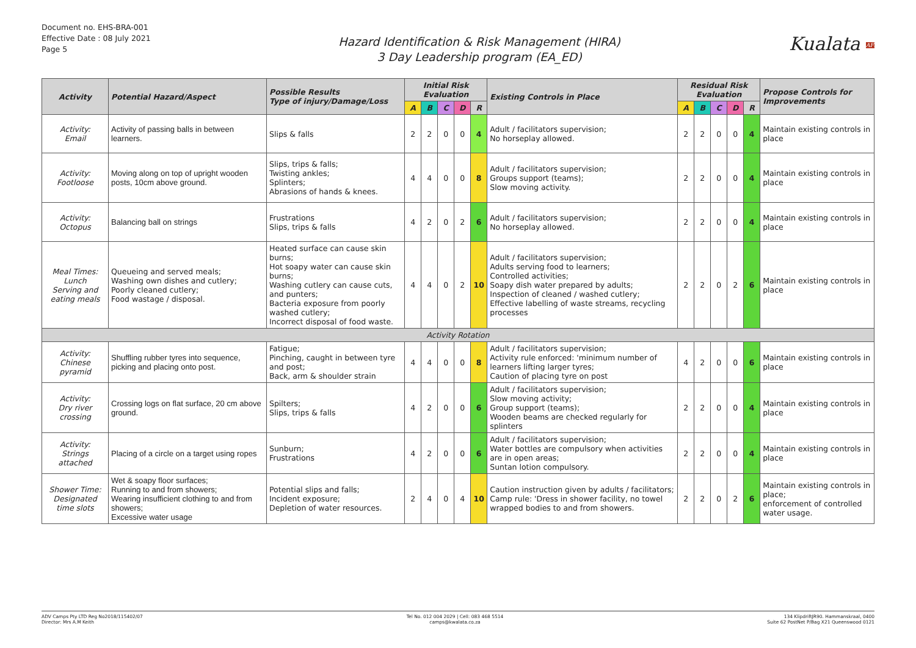Document no. EHS-BRA-001
Effective Date : 08 July 2021
Page 5
Hazard Identification & Risk Management (HIRA)
3 Day Leadership program (EA_ED)
Kualata AFRICA
| Activity | Potential Hazard/Aspect | Possible Results Type of injury/Damage/Loss | Initial Risk Evaluation | | | | | Existing Controls in Place | Residual Risk Evaluation | | | | | Propose Controls for Improvements |
| --- | --- | --- | --- | --- | --- | --- | --- | --- | --- | --- | --- | --- | --- | --- |
| | | | A | B | C | D | R | | A | B | C | D | R | |
| Activity: Email | Activity of passing balls in between learners. | Slips & falls | 2 | 2 | 0 | 0 | 4 | Adult / facilitators supervision; No horseplay allowed. | 2 | 2 | 0 | 0 | 4 | Maintain existing controls in place |
| Activity: Footloose | Moving along on top of upright wooden posts, 10cm above ground. | Slips, trips & falls; Twisting ankles; Splinters; Abrasions of hands & knees. | 4 | 4 | 0 | 0 | 8 | Adult / facilitators supervision; Groups support (teams); Slow moving activity. | 2 | 2 | 0 | 0 | 4 | Maintain existing controls in place |
| Activity: Octopus | Balancing ball on strings | Frustrations Slips, trips & falls | 4 | 2 | 0 | 2 | 6 | Adult / facilitators supervision; No horseplay allowed. | 2 | 2 | 0 | 0 | 4 | Maintain existing controls in place |
| Meal Times: Lunch Serving and eating meals | Queueing and served meals; Washing own dishes and cutlery; Poorly cleaned cutlery; Food wastage / disposal. | Heated surface can cause skin burns; Hot soapy water can cause skin burns; Washing cutlery can cause cuts, and punters; Bacteria exposure from poorly washed cutlery; Incorrect disposal of food waste. | 4 | 4 | 0 | 2 | 10 | Adult / facilitators supervision; Adults serving food to learners; Controlled activities; Soapy dish water prepared by adults; Inspection of cleaned / washed cutlery; Effective labelling of waste streams, recycling processes | 2 | 2 | 0 | 2 | 6 | Maintain existing controls in place |
| Activity Rotation | | | | | | | | | | | | | | |
| Activity: Chinese pyramid | Shuffling rubber tyres into sequence, picking and placing onto post. | Fatigue; Pinching, caught in between tyre and post; Back, arm & shoulder strain | 4 | 4 | 0 | 0 | 8 | Adult / facilitators supervision; Activity rule enforced: 'minimum number of learners lifting larger tyres; Caution of placing tyre on post | 4 | 2 | 0 | 0 | 6 | Maintain existing controls in place |
| Activity: Dry river crossing | Crossing logs on flat surface, 20 cm above ground. | Spilters; Slips, trips & falls | 4 | 2 | 0 | 0 | 6 | Adult / facilitators supervision; Slow moving activity; Group support (teams); Wooden beams are checked regularly for splinters | 2 | 2 | 0 | 0 | 4 | Maintain existing controls in place |
| Activity: Strings attached | Placing of a circle on a target using ropes | Sunburn; Frustrations | 4 | 2 | 0 | 0 | 6 | Adult / facilitators supervision; Water bottles are compulsory when activities are in open areas; Suntan lotion compulsory. | 2 | 2 | 0 | 0 | 4 | Maintain existing controls in place |
| Shower Time: Designated time slots | Wet & soapy floor surfaces; Running to and from showers; Wearing insufficient clothing to and from showers; Excessive water usage | Potential slips and falls; Incident exposure; Depletion of water resources. | 2 | 4 | 0 | 4 | 10 | Caution instruction given by adults / facilitators; Camp rule: 'Dress in shower facility, no towel wrapped bodies to and from showers. | 2 | 2 | 0 | 2 | 6 | Maintain existing controls in place; enforcement of controlled water usage. |
ADV Camps Pty LTD Reg No2018/115402/07
Director: Mrs A.M Keith
Tel No. 012 004 2029 | Cell: 083 468 5514
camps@kwalata.co.za
134 KlipdriftJR90. Hammanskraal, 0400
Suite 62 PostNet P/Bag X21 Queenswood 0121